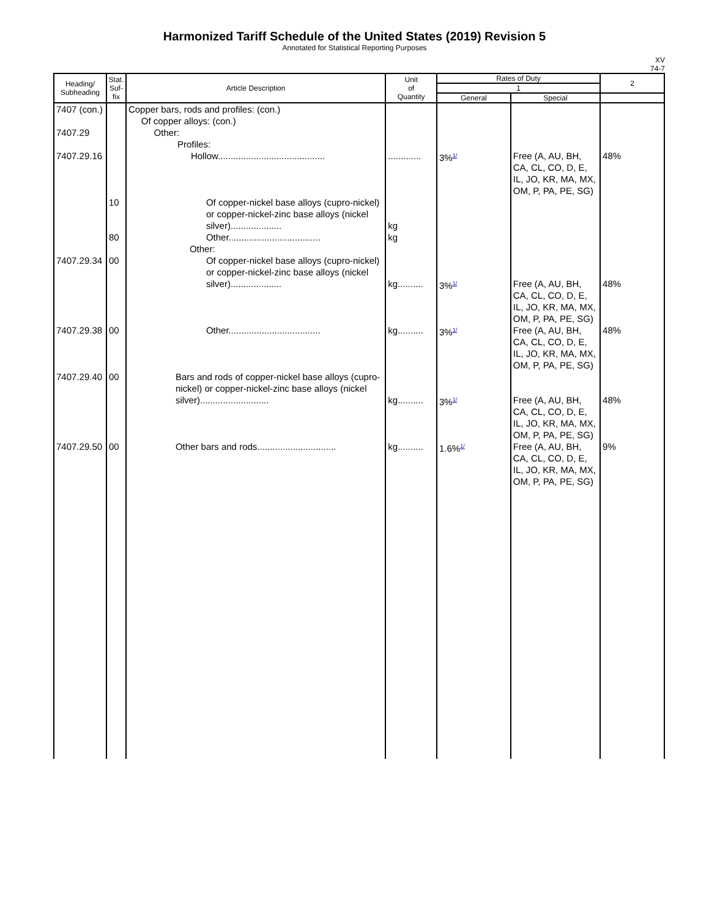Harmonized Tariff Schedule of the United States (2019) Revision 5
Annotated for Statistical Reporting Purposes
XV
74-7
| Heading/ Subheading | Stat. Suf- fix | Article Description | Unit of Quantity | Rates of Duty | | 2 |
| --- | --- | --- | --- | --- | --- | --- |
| | | | | 1 | | |
| | | | | General | Special | |
| 7407 (con.) 7407.29 | | Copper bars, rods and profiles: (con.) Of copper alloys: (con.) Other: Profiles: | | | | |
| 7407.29.16 | | Hollow.......................................... | ............. | 3%<sup>1/</sup> | Free (A, AU, BH, CA, CL, CO, D, E, IL, JO, KR, MA, MX, OM, P, PA, PE, SG) | 48% |
| | 10 | Of copper-nickel base alloys (cupro-nickel) or copper-nickel-zinc base alloys (nickel silver).................... | kg | | | |
| | 80 | Other.................................... Other: | kg | | | |
| 7407.29.34 | 00 | Of copper-nickel base alloys (cupro-nickel) or copper-nickel-zinc base alloys (nickel silver).................... | kg.......... | 3%<sup>1/</sup> | Free (A, AU, BH, CA, CL, CO, D, E, IL, JO, KR, MA, MX, OM, P, PA, PE, SG) | 48% |
| 7407.29.38 | 00 | Other.................................... | kg.......... | 3%<sup>1/</sup> | Free (A, AU, BH, CA, CL, CO, D, E, IL, JO, KR, MA, MX, OM, P, PA, PE, SG) | 48% |
| 7407.29.40 | 00 | Bars and rods of copper-nickel base alloys (cupro-nickel) or copper-nickel-zinc base alloys (nickel silver)........................... | kg.......... | 3%<sup>1/</sup> | Free (A, AU, BH, CA, CL, CO, D, E, IL, JO, KR, MA, MX, OM, P, PA, PE, SG) | 48% |
| 7407.29.50 | 00 | Other bars and rods............................... | kg.......... | 1.6%<sup>1/</sup> | Free (A, AU, BH, CA, CL, CO, D, E, IL, JO, KR, MA, MX, OM, P, PA, PE, SG) | 9% |